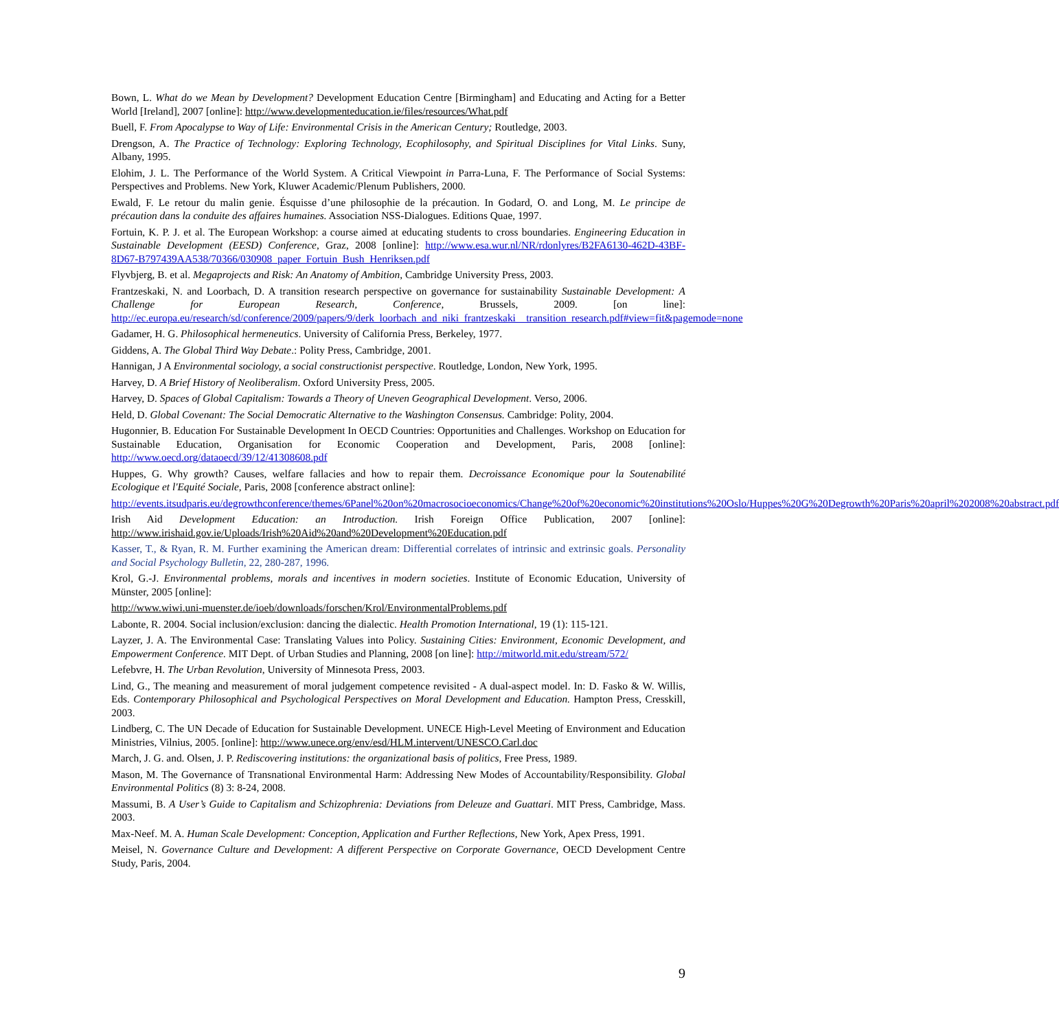Bown, L. What do we Mean by Development? Development Education Centre [Birmingham] and Educating and Acting for a Better World [Ireland], 2007 [online]: http://www.developmenteducation.ie/files/resources/What.pdf
Buell, F. From Apocalypse to Way of Life: Environmental Crisis in the American Century; Routledge, 2003.
Drengson, A. The Practice of Technology: Exploring Technology, Ecophilosophy, and Spiritual Disciplines for Vital Links. Suny, Albany, 1995.
Elohim, J. L. The Performance of the World System. A Critical Viewpoint in Parra-Luna, F. The Performance of Social Systems: Perspectives and Problems. New York, Kluwer Academic/Plenum Publishers, 2000.
Ewald, F. Le retour du malin genie. Ésquisse d’une philosophie de la précaution. In Godard, O. and Long, M. Le principe de précaution dans la conduite des affaires humaines. Association NSS-Dialogues. Editions Quae, 1997.
Fortuin, K. P. J. et al. The European Workshop: a course aimed at educating students to cross boundaries. Engineering Education in Sustainable Development (EESD) Conference, Graz, 2008 [online]: http://www.esa.wur.nl/NR/rdonlyres/B2FA6130-462D-43BF-8D67-B797439AA538/70366/030908_paper_Fortuin_Bush_Henriksen.pdf
Flyvbjerg, B. et al. Megaprojects and Risk: An Anatomy of Ambition, Cambridge University Press, 2003.
Frantzeskaki, N. and Loorbach, D. A transition research perspective on governance for sustainability Sustainable Development: A Challenge for European Research, Conference, Brussels, 2009. [on line]: http://ec.europa.eu/research/sd/conference/2009/papers/9/derk_loorbach_and_niki_frantzeskaki__transition_research.pdf#view=fit&pagemode=none
Gadamer, H. G. Philosophical hermeneutics. University of California Press, Berkeley, 1977.
Giddens, A. The Global Third Way Debate.: Polity Press, Cambridge, 2001.
Hannigan, J A Environmental sociology, a social constructionist perspective. Routledge, London, New York, 1995.
Harvey, D. A Brief History of Neoliberalism. Oxford University Press, 2005.
Harvey, D. Spaces of Global Capitalism: Towards a Theory of Uneven Geographical Development. Verso, 2006.
Held, D. Global Covenant: The Social Democratic Alternative to the Washington Consensus. Cambridge: Polity, 2004.
Hugonnier, B. Education For Sustainable Development In OECD Countries: Opportunities and Challenges. Workshop on Education for Sustainable Education, Organisation for Economic Cooperation and Development, Paris, 2008 [online]: http://www.oecd.org/dataoecd/39/12/41308608.pdf
Huppes, G. Why growth? Causes, welfare fallacies and how to repair them. Decroissance Economique pour la Soutenabilité Ecologique et l'Equité Sociale, Paris, 2008 [conference abstract online]:
http://events.itsudparis.eu/degrowthconference/themes/6Panel%20on%20macrosocioeconomics/Change%20of%20economic%20institutions%20Oslo/Huppes%20G%20Degrowth%20Paris%20april%202008%20abstract.pdf
Irish Aid Development Education: an Introduction. Irish Foreign Office Publication, 2007 [online]: http://www.irishaid.gov.ie/Uploads/Irish%20Aid%20and%20Development%20Education.pdf
Kasser, T., & Ryan, R. M. Further examining the American dream: Differential correlates of intrinsic and extrinsic goals. Personality and Social Psychology Bulletin, 22, 280-287, 1996.
Krol, G.-J. Environmental problems, morals and incentives in modern societies. Institute of Economic Education, University of Münster, 2005 [online]:
http://www.wiwi.uni-muenster.de/ioeb/downloads/forschen/Krol/EnvironmentalProblems.pdf
Labonte, R. 2004. Social inclusion/exclusion: dancing the dialectic. Health Promotion International, 19 (1): 115-121.
Layzer, J. A. The Environmental Case: Translating Values into Policy. Sustaining Cities: Environment, Economic Development, and Empowerment Conference. MIT Dept. of Urban Studies and Planning, 2008 [on line]: http://mitworld.mit.edu/stream/572/
Lefebvre, H. The Urban Revolution, University of Minnesota Press, 2003.
Lind, G., The meaning and measurement of moral judgement competence revisited - A dual-aspect model. In: D. Fasko & W. Willis, Eds. Contemporary Philosophical and Psychological Perspectives on Moral Development and Education. Hampton Press, Cresskill, 2003.
Lindberg, C. The UN Decade of Education for Sustainable Development. UNECE High-Level Meeting of Environment and Education Ministries, Vilnius, 2005. [online]: http://www.unece.org/env/esd/HLM.intervent/UNESCO.Carl.doc
March, J. G. and. Olsen, J. P. Rediscovering institutions: the organizational basis of politics, Free Press, 1989.
Mason, M. The Governance of Transnational Environmental Harm: Addressing New Modes of Accountability/Responsibility. Global Environmental Politics (8) 3: 8-24, 2008.
Massumi, B. A User’s Guide to Capitalism and Schizophrenia: Deviations from Deleuze and Guattari. MIT Press, Cambridge, Mass. 2003.
Max-Neef. M. A. Human Scale Development: Conception, Application and Further Reflections, New York, Apex Press, 1991.
Meisel, N. Governance Culture and Development: A different Perspective on Corporate Governance, OECD Development Centre Study, Paris, 2004.
9